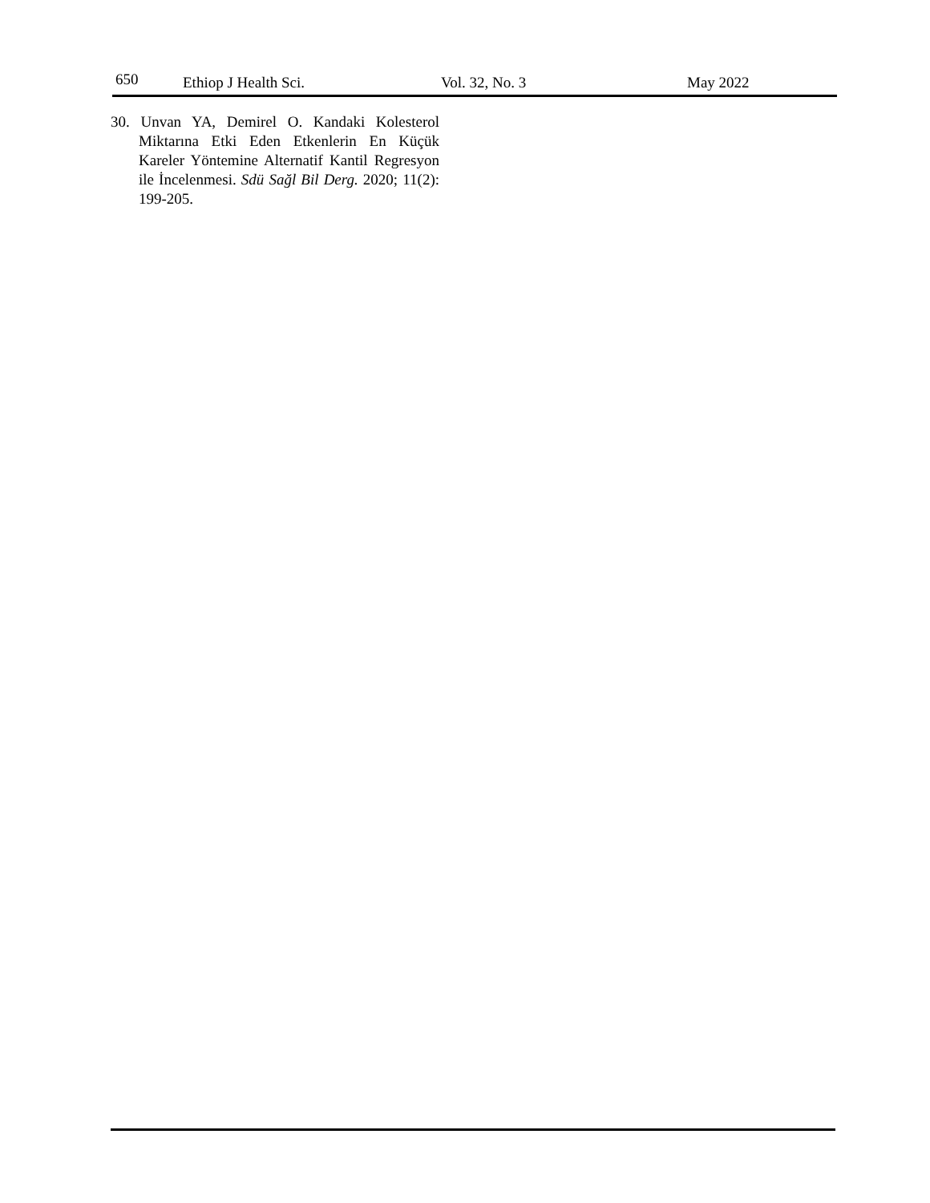650 Ethiop J Health Sci. Vol. 32, No. 3 May 2022
30. Unvan YA, Demirel O. Kandaki Kolesterol Miktarına Etki Eden Etkenlerin En Küçük Kareler Yöntemine Alternatif Kantil Regresyon ile İncelenmesi. Sdü Sağl Bil Derg. 2020; 11(2): 199-205.